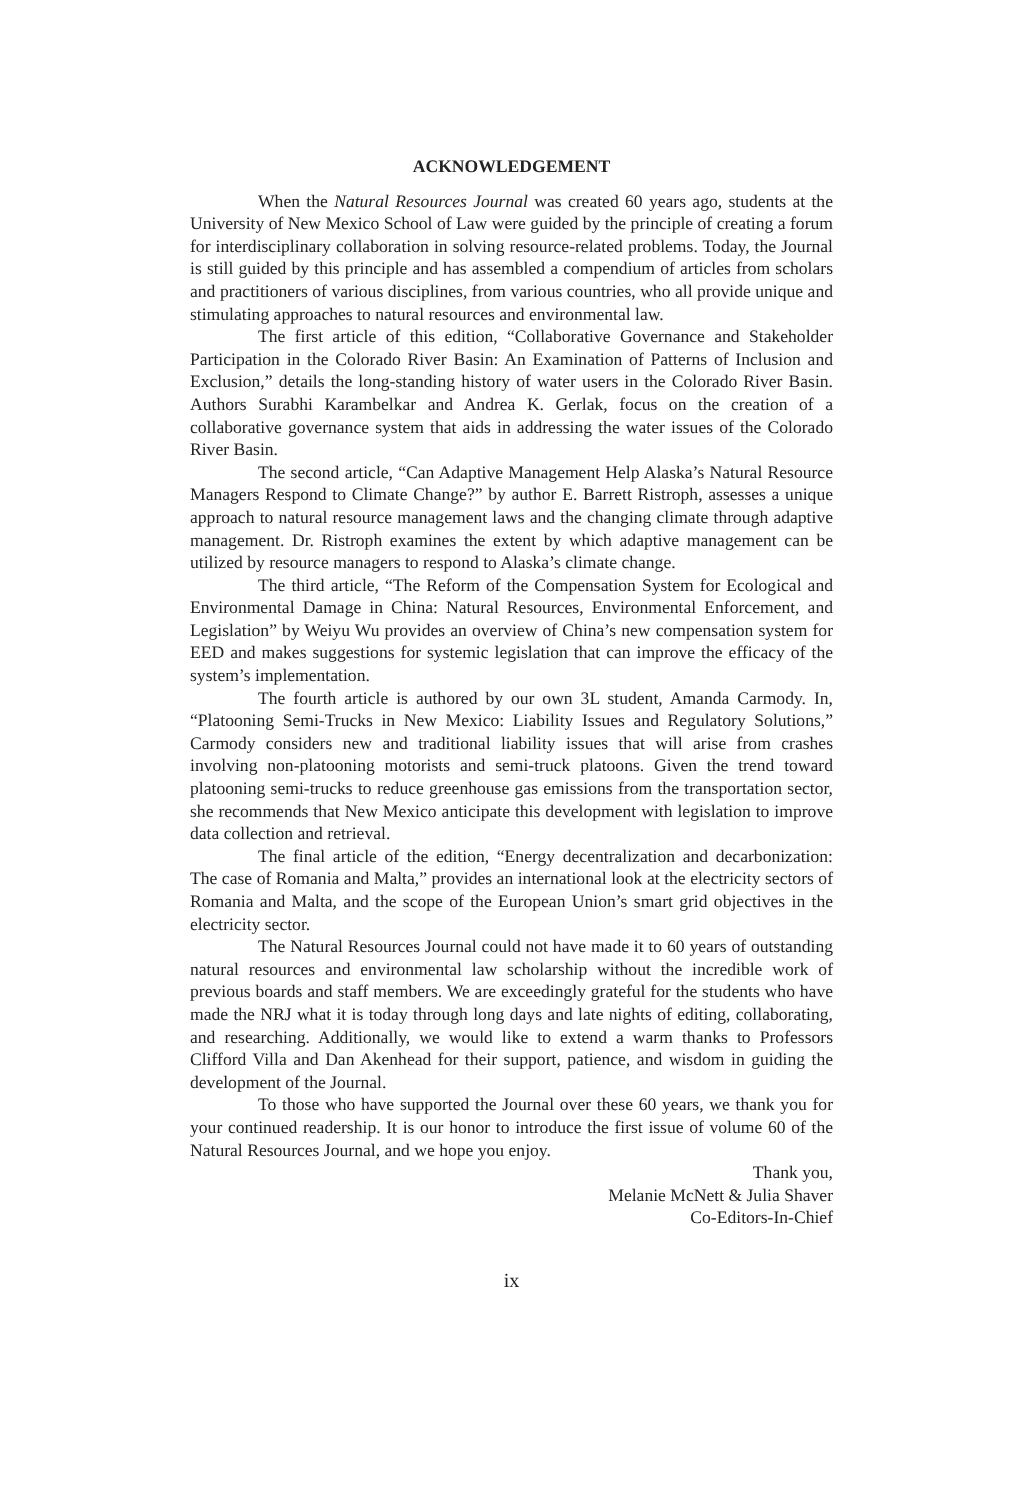ACKNOWLEDGEMENT
When the Natural Resources Journal was created 60 years ago, students at the University of New Mexico School of Law were guided by the principle of creating a forum for interdisciplinary collaboration in solving resource-related problems. Today, the Journal is still guided by this principle and has assembled a compendium of articles from scholars and practitioners of various disciplines, from various countries, who all provide unique and stimulating approaches to natural resources and environmental law.
The first article of this edition, “Collaborative Governance and Stakeholder Participation in the Colorado River Basin: An Examination of Patterns of Inclusion and Exclusion,” details the long-standing history of water users in the Colorado River Basin. Authors Surabhi Karambelkar and Andrea K. Gerlak, focus on the creation of a collaborative governance system that aids in addressing the water issues of the Colorado River Basin.
The second article, “Can Adaptive Management Help Alaska’s Natural Resource Managers Respond to Climate Change?” by author E. Barrett Ristroph, assesses a unique approach to natural resource management laws and the changing climate through adaptive management. Dr. Ristroph examines the extent by which adaptive management can be utilized by resource managers to respond to Alaska’s climate change.
The third article, “The Reform of the Compensation System for Ecological and Environmental Damage in China: Natural Resources, Environmental Enforcement, and Legislation” by Weiyu Wu provides an overview of China’s new compensation system for EED and makes suggestions for systemic legislation that can improve the efficacy of the system’s implementation.
The fourth article is authored by our own 3L student, Amanda Carmody. In, “Platooning Semi-Trucks in New Mexico: Liability Issues and Regulatory Solutions,” Carmody considers new and traditional liability issues that will arise from crashes involving non-platooning motorists and semi-truck platoons. Given the trend toward platooning semi-trucks to reduce greenhouse gas emissions from the transportation sector, she recommends that New Mexico anticipate this development with legislation to improve data collection and retrieval.
The final article of the edition, “Energy decentralization and decarbonization: The case of Romania and Malta,” provides an international look at the electricity sectors of Romania and Malta, and the scope of the European Union’s smart grid objectives in the electricity sector.
The Natural Resources Journal could not have made it to 60 years of outstanding natural resources and environmental law scholarship without the incredible work of previous boards and staff members. We are exceedingly grateful for the students who have made the NRJ what it is today through long days and late nights of editing, collaborating, and researching. Additionally, we would like to extend a warm thanks to Professors Clifford Villa and Dan Akenhead for their support, patience, and wisdom in guiding the development of the Journal.
To those who have supported the Journal over these 60 years, we thank you for your continued readership. It is our honor to introduce the first issue of volume 60 of the Natural Resources Journal, and we hope you enjoy.
Thank you,
Melanie McNett & Julia Shaver
Co-Editors-In-Chief
ix